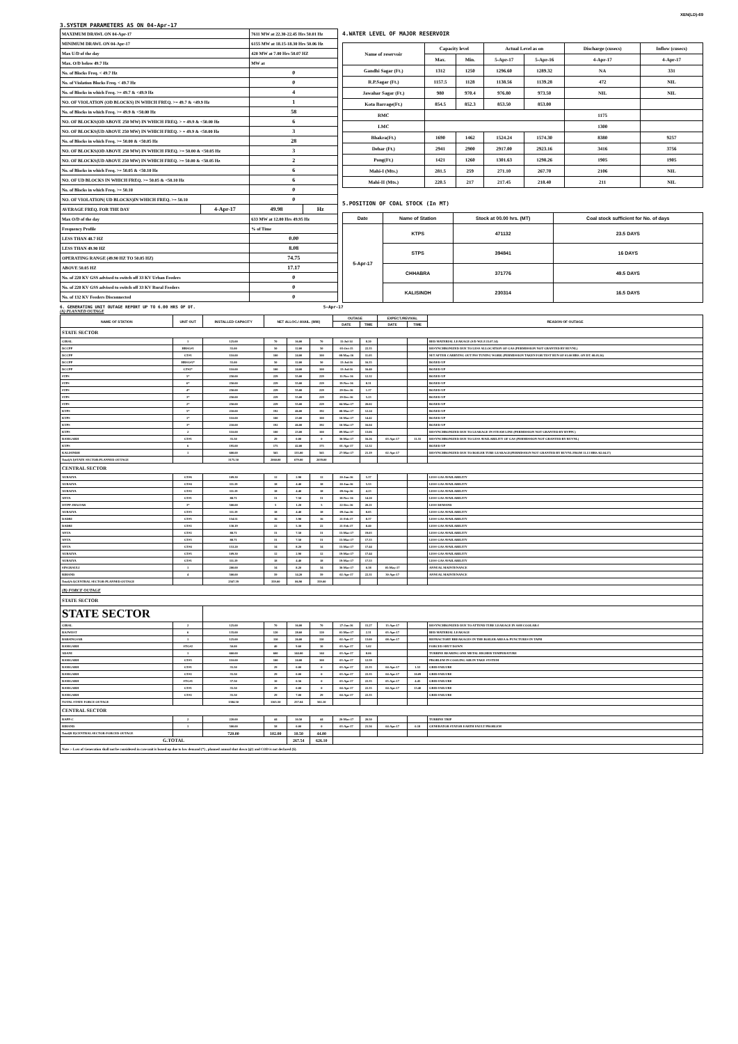XEN(LD)-69
3.SYSTEM PARAMETERS AS ON 04-Apr-17
| MAXIMUM DRAWL ON 04-Apr-17 | | 7611 MW at 22.30-22.45 Hrs 50.01 Hz | |
| MINIMUM DRAWL ON 04-Apr-17 | | 6155 MW at 18.15-18.30 Hrs 50.06 Hz | |
| Max U/D of the day | | 420 MW at 7.00 Hrs 50.07 HZ | |
| Max. O/D below 49.7 Hz | | MW at | |
| No. of Blocks Freq. < 49.7 Hz | | 0 | |
| No. of Violation Blocks Freq. < 49.7 Hz | | 0 | |
| No. of Blocks in which Freq. >= 49.7 & <49.9 Hz | | 4 | |
| NO. OF VIOLATION (OD BLOCKS) IN WHICH FREQ. >= 49.7 & <49.9 Hz | | 1 | |
| No. of Blocks in which Freq. >= 49.9 & <50.00 Hz | | 58 | |
| NO. OF BLOCKS(OD ABOVE 250 MW) IN WHICH FREQ. > = 49.9 & <50.00 Hz | | 6 | |
| NO. OF BLOCKS(UD ABOVE 250 MW) IN WHICH FREQ. > = 49.9 & <50.00 Hz | | 3 | |
| No. of Blocks in which Freq. >= 50.00 & <50.05 Hz | | 28 | |
| NO. OF BLOCKS(OD ABOVE 250 MW) IN WHICH FREQ. >= 50.00 & <50.05 Hz | | 3 | |
| NO. OF BLOCKS(UD ABOVE 250 MW) IN WHICH FREQ. >= 50.00 & <50.05 Hz | | 2 | |
| No. of Blocks in which Freq. >= 50.05 & <50.10 Hz | | 6 | |
| NO. OF UD BLOCKS IN WHICH FREQ. >= 50.05 & <50.10 Hz | | 6 | |
| No. of Blocks in which Freq. >= 50.10 | | 0 | |
| NO. OF VIOLATION( UD BLOCKS)IN WHICH FREQ. >= 50.10 | | 0 | |
| AVERAGE FREQ. FOR THE DAY | 4-Apr-17 | 49.98 | Hz |
| Max O/D of the day | | 633 MW at 12.00 Hrs 49.95 Hz | |
| Frequency Profile | | % of Time | |
| LESS THAN 48.7 HZ | | 0.00 | |
| LESS THAN 49.90 HZ | | 8.08 | |
| OPERATING RANGE (49.90 HZ TO 50.05 HZ) | | 74.75 | |
| ABOVE 50.05 HZ | | 17.17 | |
| No. of 220 KV GSS advised to switch off 33 KV Urban Feeders | | 0 | |
| No. of 220 KV GSS advised to switch off 33 KV Rural Feeders | | 0 | |
| No. of 132 KV Feeders Disconnected | | 0 | |
4.WATER LEVEL OF MAJOR RESERVOIR
| Name of reservoir | Capacity level | | Actual Level as on | | Discharge (cusecs) | Inflow (cusecs) |
| --- | --- | --- | --- | --- | --- | --- |
| | Max. | Min. | 5-Apr-17 | 5-Apr-16 | 4-Apr-17 | 4-Apr-17 |
| Gandhi Sagar (Ft.) | 1312 | 1250 | 1296.60 | 1289.32 | NA | 331 |
| R.P.Sagar (Ft.) | 1157.5 | 1128 | 1138.56 | 1139.28 | 472 | NIL |
| Jawahar Sagar (Ft.) | 980 | 970.4 | 976.80 | 973.50 | NIL | NIL |
| Kota Barrage(Ft.) | 854.5 | 852.3 | 853.50 | 853.00 | | |
| RMC | | | | | 1175 | |
| LMC | | | | | 1300 | |
| Bhakra(Ft.) | 1690 | 1462 | 1524.24 | 1574.30 | 8380 | 9257 |
| Dehar (Ft.) | 2941 | 2900 | 2917.00 | 2923.16 | 3416 | 3756 |
| Pong(Ft.) | 1421 | 1260 | 1301.63 | 1298.26 | 1905 | 1905 |
| Mahi-I (Mts.) | 281.5 | 259 | 271.10 | 267.70 | 2106 | NIL |
| Mahi-II (Mts.) | 220.5 | 217 | 217.45 | 218.40 | 211 | NIL |
5.POSITION OF COAL STOCK (In MT)
| Date | Name of Station | Stock at 00.00 hrs. (MT) | Coal stock sufficient for No. of days |
| --- | --- | --- | --- |
| 5-Apr-17 | KTPS | 471132 | 23.5 DAYS |
| | STPS | 394841 | 16 DAYS |
| | CHHABRA | 371776 | 49.5 DAYS |
| | KALISINDH | 230314 | 16.5 DAYS |
6. GENERATING UNIT OUTAGE REPORT UP TO 6.00 HRS OF DT. 5-Apr-17
(A) PLANNED OUTAGE
| NAME OF STATION | UNIT OUT | INSTALLED CAPACITY | NET ALLOC./ AVAIL. (MW) | | | OUTAGE | | EXPECT./REVIVAL | | REASON OF OUTAGE |
| --- | --- | --- | --- | --- | --- | --- | --- | --- | --- | --- |
| | | | | | | DATE | TIME | DATE | TIME | |
| STATE SECTOR | | | | | | | | | | |
| GIRAL | 1 | 125.00 | 70 | 16.00 | 70 | 11-Jul-14 | 8.20 | | | BED MATERIAL LEAKAGE (S/D W.E.F.15.07.14) |
| DCCPP | HRSG#1 | 55.00 | 50 | 12.00 | 50 | 03-Oct-15 | 22.35 | | | DESYNCHRONIZED DUE TO LESS ALLOCATION OF GAS (PERMISSION NOT GRANTED BY RUVNL) |
| DCCPP | GT#1 | 110.00 | 100 | 24.00 | 100 | 08-May-16 | 11.05 | | | M/T AFTER CARRYING OUT PSS TUNING WORK (PERMISSION TAKEN FOR TEST RUN OF 01.00 HRS. ON DT. 08.05.16) |
| DCCPP | HRSG#2* | 55.00 | 50 | 12.00 | 50 | 13-Jul-16 | 16.35 | | | BOXED UP |
| DCCPP | GT#2* | 110.00 | 100 | 24.00 | 100 | 13-Jul-16 | 16.40 | | | BOXED UP |
| STPS | 5* | 250.00 | 229 | 55.00 | 229 | 11-Nov-16 | 12.32 | | | BOXED UP |
| STPS | 6* | 250.00 | 229 | 55.00 | 229 | 19-Nov-16 | 8.31 | | | BOXED UP |
| STPS | 4* | 250.00 | 229 | 55.00 | 229 | 29-Dec-16 | 1.17 | | | BOXED UP |
| STPS | 3* | 250.00 | 229 | 55.00 | 229 | 29-Dec-16 | 5.23 | | | BOXED UP |
| STPS | 2* | 250.00 | 229 | 55.00 | 229 | 04-Mar-17 | 20.02 | | | BOXED UP |
| KTPS | 5* | 210.00 | 192 | 46.00 | 192 | 08-Mar-17 | 12.24 | | | BOXED UP |
| KTPS | 1* | 110.00 | 100 | 23.00 | 100 | 10-Mar-17 | 14.42 | | | BOXED UP |
| KTPS | 3* | 210.00 | 192 | 46.00 | 192 | 10-Mar-17 | 16.04 | | | BOXED UP |
| KTPS | 2 | 110.00 | 100 | 23.00 | 100 | 09-Mar-17 | 13.06 | | | DESYNCHRONIZED DUE TO LEAKAGE IN STEAM LINE (PERMISSION NOT GRANTED BY RVPPC) |
| RAMGARH | GT#1 | 35.50 | 29 | 0.00 | 0 | 30-Mar-17 | 16.26 | 03-Apr-17 | 11.55 | DESYNCHRONIZED DUE TO LESS AVAILABILITY OF GAS (PERMISSION NOT GRANTED BY RUVNL) |
| KTPS | 6 | 195.00 | 175 | 42.00 | 175 | 01-Apr-17 | 12.32 | | | BOXED UP |
| KALISINDH | 1 | 600.00 | 565 | 135.00 | 565 | 27-Mar-17 | 21.19 | 02-Apr-17 | | DESYNCHRONIZED DUE TO BOILER TUBE LEAKAGE(PERMISSION NOT GRANTED BY RUVNL FROM 11.13 HRS./02.04.17) |
| Total(A I)STATE SECTOR-PLANNED OUTAGE | | 3175.50 | 2060.00 | 679.00 | 2039.00 | | | | | |
| CENTRAL SECTOR | | | | | | | | | | |
| AURAIYA | GT#6 | 109.30 | 12 | 2.90 | 12 | 20-Jun-16 | 5.37 | | | LESS GAS AVAILABILITY |
| AURAIYA | GT#4 | 111.19 | 18 | 4.40 | 18 | 20-Jun-16 | 5.53 | | | LESS GAS AVAILABILITY |
| AURAIYA | GT#2 | 111.19 | 18 | 4.40 | 18 | 09-Sep-16 | 4.23 | | | LESS GAS AVAILABILITY |
| ANTA | GT#1 | 88.71 | 31 | 7.50 | 31 | 18-Nov-16 | 14.20 | | | LESS GAS AVAILABILITY |
| ISTPP-JHAJJAR | 3* | 500.00 | 5 | 1.20 | 5 | 22-Dec-16 | 20.21 | | | LESS DEMAND |
| AURAIYA | GT#3 | 111.19 | 18 | 4.40 | 18 | 09-Jan-16 | 8.05 | | | LESS GAS AVAILABILITY |
| DADRI | GT#5 | 154.51 | 16 | 3.90 | 16 | 21-Feb-17 | 8.37 | | | LESS GAS AVAILABILITY |
| DADRI | GT#2 | 130.19 | 22 | 5.30 | 22 | 21-Feb-17 | 8.40 | | | LESS GAS AVAILABILITY |
| ANTA | GT#2 | 88.71 | 31 | 7.50 | 31 | 15-Mar-17 | 19.03 | | | LESS GAS AVAILABILITY |
| ANTA | GT#3 | 88.71 | 31 | 7.50 | 31 | 15-Mar-17 | 17.33 | | | LESS GAS AVAILABILITY |
| ANTA | GT#4 | 153.20 | 34 | 8.20 | 34 | 15-Mar-17 | 17.44 | | | LESS GAS AVAILABILITY |
| AURAIYA | GT#5 | 109.30 | 12 | 2.90 | 12 | 19-Mar-17 | 17.44 | | | LESS GAS AVAILABILITY |
| AURAIYA | GT#1 | 111.19 | 18 | 4.40 | 18 | 19-Mar-17 | 17.53 | | | LESS GAS AVAILABILITY |
| SINGRAULI | 1 | 200.00 | 34 | 8.20 | 34 | 30-Mar-17 | 0.38 | 05-May-17 | | ANNUAL MAINTENANCE |
| RIHAND | 4 | 500.00 | 59 | 14.20 | 59 | 02-Apr-17 | 22.31 | 30-Apr-17 | | ANNUAL MAINTENANCE |
| Total(A-I)CENTRAL SECTOR-PLANNED OUTAGE | | 2567.39 | 359.00 | 86.90 | 359.00 | | | | | |
| (B) FORCE OUTAGE | | | | | | | | | | |
| STATE SECTOR | | | | | | | | | | |
| STATE SECTOR | | | | | | | | | | |
| GIRAL | 2 | 125.00 | 70 | 16.00 | 70 | 27-Jan-16 | 15.27 | 15-Apr-17 | | DESYNCHRONIZED DUE TO ATTEND TUBE LEAKAGE IN ASH COOLAR-I |
| RAJWEST | 6 | 135.00 | 120 | 28.60 | 120 | 01-Mar-17 | 2.31 | 05-Apr-17 | | BED MATERIAL LEAKAGE |
| BARSINGSAR | 1 | 125.00 | 110 | 26.00 | 110 | 02-Apr-17 | 13.00 | 08-Apr-17 | | REFRACTORY BREAKAGES IN THE BOILER AREA & PUNCTURES IN TAPH |
| RAMGARH | STG#2 | 50.00 | 40 | 9.60 | 10 | 03-Apr-17 | 5.02 | | | FORCED SHUT DOWN |
| ADANI | 1 | 660.00 | 600 | 144.00 | 144 | 03-Apr-17 | 8.06 | | | TURBINE BEARING ONE METAL HIGHER TEMPERATURE |
| RAMGARH | GT#3 | 110.00 | 100 | 24.00 | 100 | 03-Apr-17 | 12.59 | | | PROBLEM IN COOLING AIR IN TAKE SYSTEM |
| RAMGARH | GT#1 | 35.50 | 29 | 0.00 | 0 | 03-Apr-17 | 22.35 | 04-Apr-17 | 1.53 | GRID FAILURE |
| RAMGARH | GT#2 | 35.50 | 29 | 0.00 | 0 | 03-Apr-17 | 22.35 | 04-Apr-17 | 10.09 | GRID FAILURE |
| RAMGARH | STG#1 | 37.50 | 10 | 0.56 | 0 | 03-Apr-17 | 22.35 | 05-Apr-17 | 4.45 | GRID FAILURE |
| RAMGARH | GT#1 | 35.50 | 29 | 0.00 | 0 | 04-Apr-17 | 22.35 | 04-Apr-17 | 13.40 | GRID FAILURE |
| RAMGARH | GT#2 | 35.50 | 29 | 7.00 | 29 | 04-Apr-17 | 22.35 | | | GRID FAILURE |
| TOTAL STATE FORCE OUTAGE | | 1384.50 | 1165.50 | 257.04 | 502.10 | | | | | |
| CENTRAL SECTOR | | | | | | | | | | |
| RAPP-C | 2 | 220.00 | 44 | 10.50 | 44 | 20-Mar-17 | 20.50 | | | TURBINE TRIP |
| RIHAND | 1 | 500.00 | 58 | 0.00 | 0 | 03-Apr-17 | 21.56 | 04-Apr-17 | 0.18 | GENERATOR STATOR EARTH FAULT PROBLEM |
| Total(B II)CENTRAL SECTOR-FORCED OUTAGE | | 720.00 | 102.00 | 10.50 | 44.00 | | | | | |
| G.TOTAL | | | | 267.54 | 626.10 | | | | | |
| Note :- Loss of Generation shall not be considered in case unit is boxed up due to low demand (*) , planned annual shut down (@) and COD is not declared ($). | | | | | | | | | | |